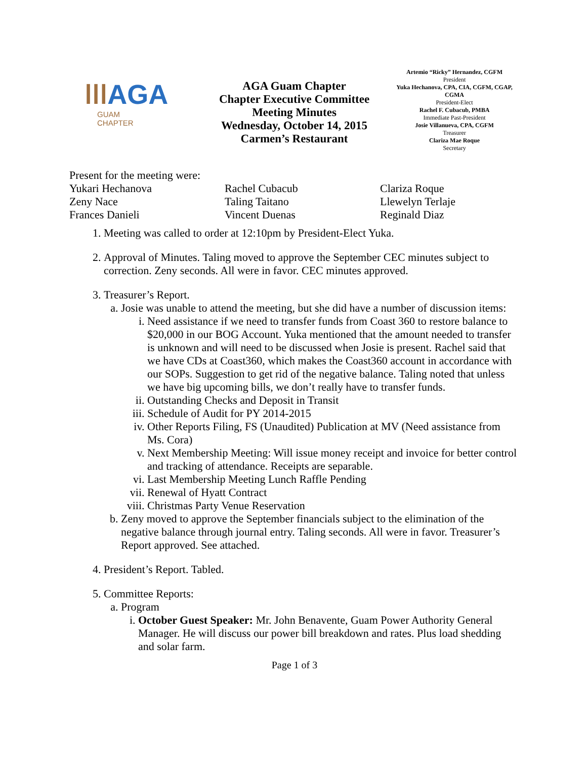ǀǀǀAGA
GUAM
CHAPTER
AGA Guam Chapter
Chapter Executive Committee
Meeting Minutes
Wednesday, October 14, 2015
Carmen’s Restaurant
Artemio “Ricky” Hernandez, CGFM
President
Yuka Hechanova, CPA, CIA, CGFM, CGAP, CGMA
President-Elect
Rachel F. Cubacub, PMBA
Immediate Past-President
Josie Villanueva, CPA, CGFM
Treasurer
Clariza Mae Roque
Secretary
Present for the meeting were:
Yukari Hechanova
Zeny Nace
Frances Danieli
Rachel Cubacub
Taling Taitano
Vincent Duenas
Clariza Roque
Llewelyn Terlaje
Reginald Diaz
1. Meeting was called to order at 12:10pm by President-Elect Yuka.
2. Approval of Minutes. Taling moved to approve the September CEC minutes subject to correction. Zeny seconds. All were in favor. CEC minutes approved.
3. Treasurer’s Report.
a. Josie was unable to attend the meeting, but she did have a number of discussion items:
i. Need assistance if we need to transfer funds from Coast 360 to restore balance to $20,000 in our BOG Account. Yuka mentioned that the amount needed to transfer is unknown and will need to be discussed when Josie is present. Rachel said that we have CDs at Coast360, which makes the Coast360 account in accordance with our SOPs. Suggestion to get rid of the negative balance. Taling noted that unless we have big upcoming bills, we don’t really have to transfer funds.
ii. Outstanding Checks and Deposit in Transit
iii. Schedule of Audit for PY 2014-2015
iv. Other Reports Filing, FS (Unaudited) Publication at MV (Need assistance from Ms. Cora)
v. Next Membership Meeting: Will issue money receipt and invoice for better control and tracking of attendance. Receipts are separable.
vi. Last Membership Meeting Lunch Raffle Pending
vii. Renewal of Hyatt Contract
viii. Christmas Party Venue Reservation
b. Zeny moved to approve the September financials subject to the elimination of the negative balance through journal entry. Taling seconds. All were in favor. Treasurer’s Report approved. See attached.
4. President’s Report. Tabled.
5. Committee Reports:
a. Program
i. October Guest Speaker: Mr. John Benavente, Guam Power Authority General Manager. He will discuss our power bill breakdown and rates. Plus load shedding and solar farm.
Page 1 of 3